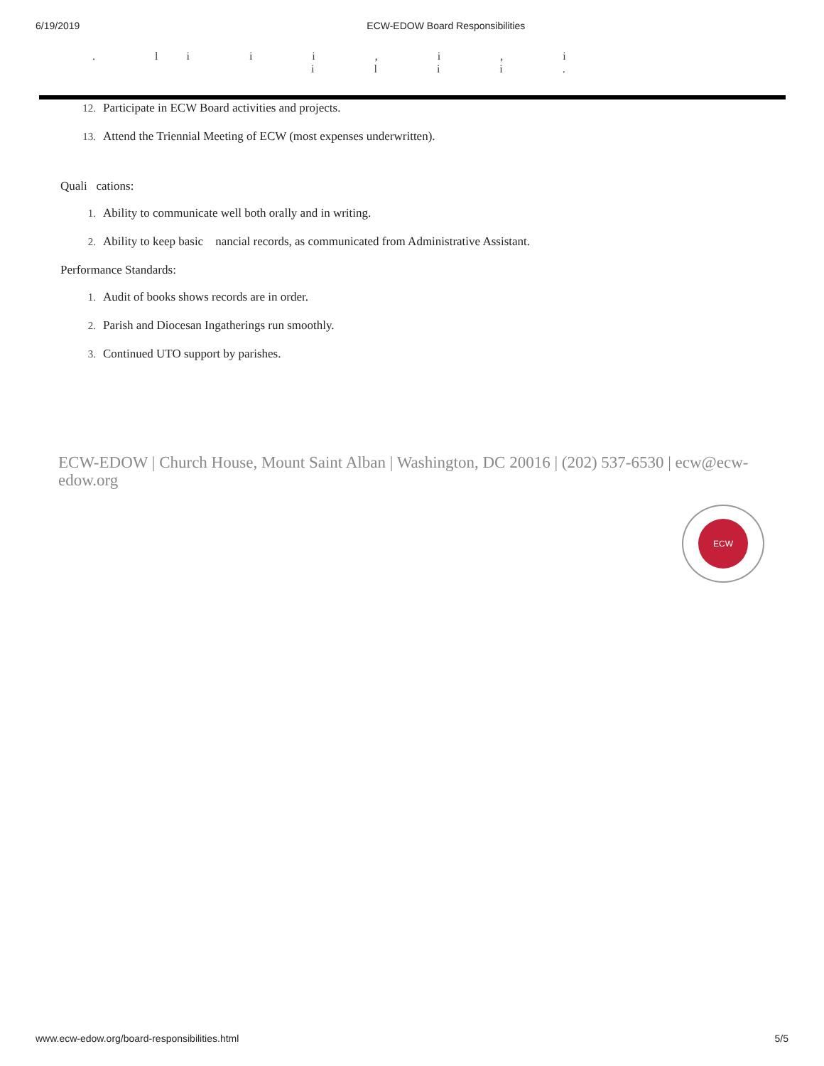6/19/2019 ECW-EDOW Board Responsibilities
. li i i , i , i
i l i i .
12. Participate in ECW Board activities and projects.
13. Attend the Triennial Meeting of ECW (most expenses underwritten).
Quali cations:
1. Ability to communicate well both orally and in writing.
2. Ability to keep basic nancial records, as communicated from Administrative Assistant.
Performance Standards:
1. Audit of books shows records are in order.
2. Parish and Diocesan Ingatherings run smoothly.
3. Continued UTO support by parishes.
ECW-EDOW | Church House, Mount Saint Alban | Washington, DC 20016 | (202) 537-6530 | ecw@ecw-edow.org
ECW
www.ecw-edow.org/board-responsibilities.html 5/5